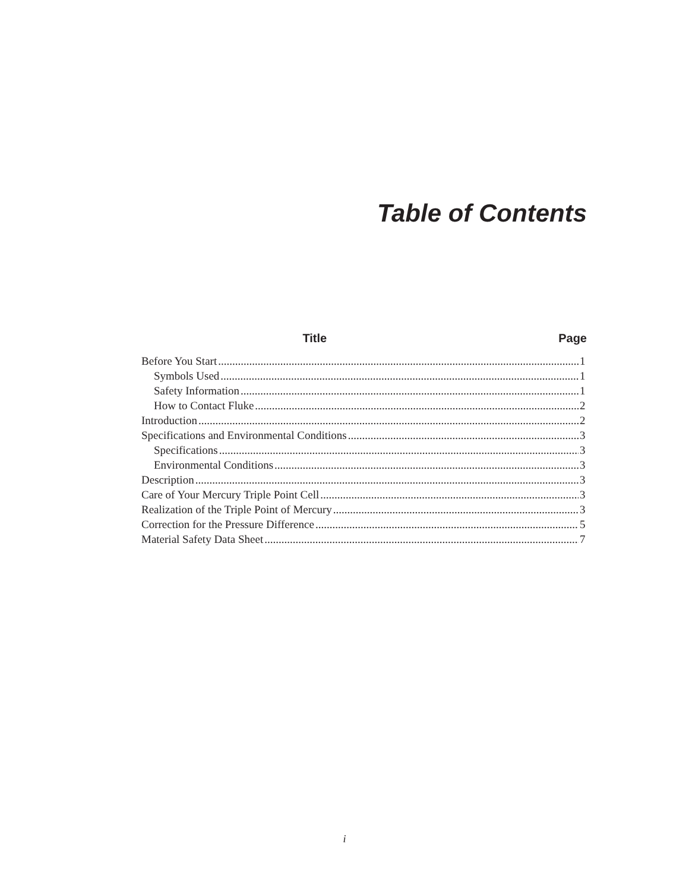Table of Contents
Title Page
Before You Start 1
Symbols Used 1
Safety Information 1
How to Contact Fluke 2
Introduction 2
Specifications and Environmental Conditions 3
Specifications 3
Environmental Conditions 3
Description 3
Care of Your Mercury Triple Point Cell 3
Realization of the Triple Point of Mercury 3
Correction for the Pressure Difference 5
Material Safety Data Sheet 7
i